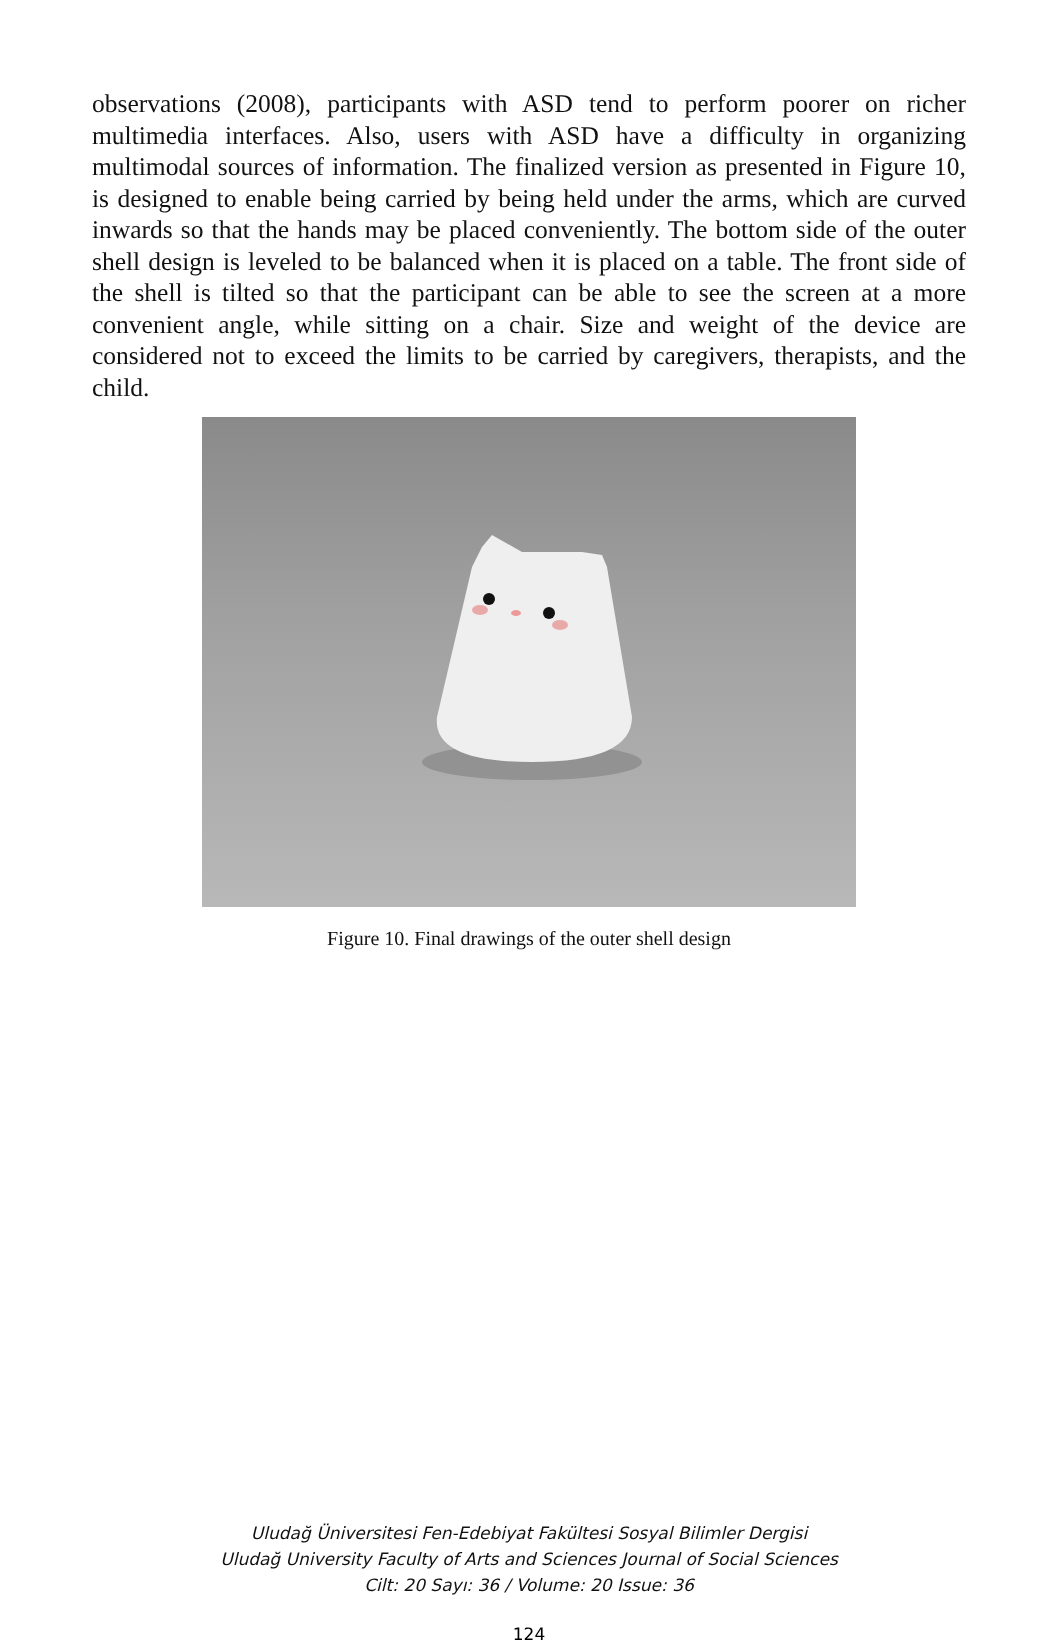observations (2008), participants with ASD tend to perform poorer on richer multimedia interfaces. Also, users with ASD have a difficulty in organizing multimodal sources of information. The finalized version as presented in Figure 10, is designed to enable being carried by being held under the arms, which are curved inwards so that the hands may be placed conveniently. The bottom side of the outer shell design is leveled to be balanced when it is placed on a table. The front side of the shell is tilted so that the participant can be able to see the screen at a more convenient angle, while sitting on a chair. Size and weight of the device are considered not to exceed the limits to be carried by caregivers, therapists, and the child.
Figure 10. Final drawings of the outer shell design
Uludağ Üniversitesi Fen-Edebiyat Fakültesi Sosyal Bilimler Dergisi
Uludağ University Faculty of Arts and Sciences Journal of Social Sciences
Cilt: 20 Sayı: 36 / Volume: 20 Issue: 36
124